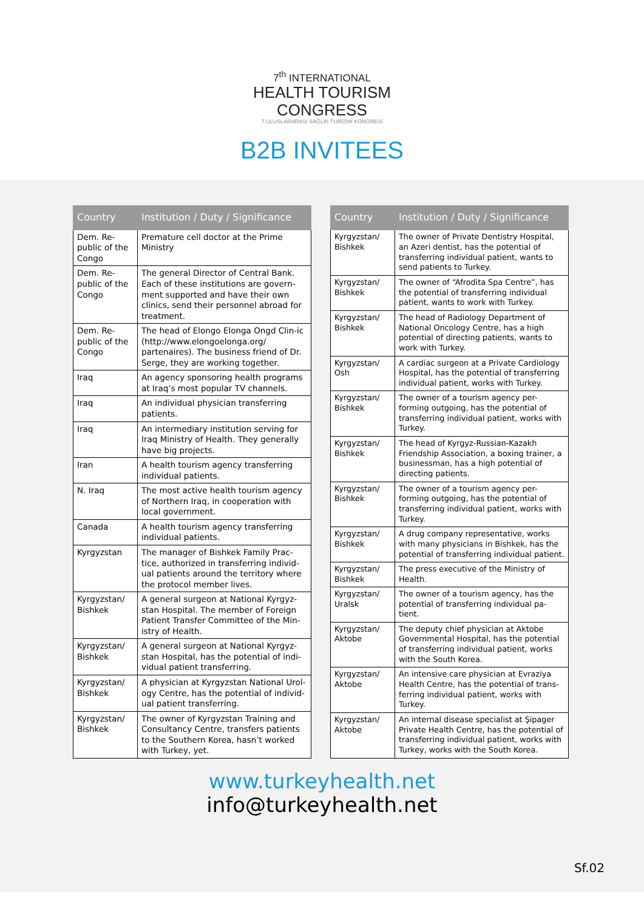7<sup>th</sup> INTERNATIONAL
HEALTH TOURISM
CONGRESS
7.ULUSLARARASI SAĞLIK TURİZMİ KONGRESİ
B2B INVITEES
| Country | Institution / Duty / Significance |
| --- | --- |
| Dem. Re-public of the Congo | Premature cell doctor at the Prime Ministry |
| Dem. Re-public of the Congo | The general Director of Central Bank. Each of these institutions are govern-ment supported and have their own clinics, send their personnel abroad for treatment. |
| Dem. Re-public of the Congo | The head of Elongo Elonga Ongd Clin-ic (http://www.elongoelonga.org/ partenaires). The business friend of Dr. Serge, they are working together. |
| Iraq | An agency sponsoring health programs at Iraq’s most popular TV channels. |
| Iraq | An individual physician transferring patients. |
| Iraq | An intermediary institution serving for Iraq Ministry of Health. They generally have big projects. |
| Iran | A health tourism agency transferring individual patients. |
| N. Iraq | The most active health tourism agency of Northern Iraq, in cooperation with local government. |
| Canada | A health tourism agency transferring individual patients. |
| Kyrgyzstan | The manager of Bishkek Family Prac-tice, authorized in transferring individ-ual patients around the territory where the protocol member lives. |
| Kyrgyzstan/ Bishkek | A general surgeon at National Kyrgyz-stan Hospital. The member of Foreign Patient Transfer Committee of the Min-istry of Health. |
| Kyrgyzstan/ Bishkek | A general surgeon at National Kyrgyz-stan Hospital, has the potential of indi-vidual patient transferring. |
| Kyrgyzstan/ Bishkek | A physician at Kyrgyzstan National Urol-ogy Centre, has the potential of individ-ual patient transferring. |
| Kyrgyzstan/ Bishkek | The owner of Kyrgyzstan Training and Consultancy Centre, transfers patients to the Southern Korea, hasn’t worked with Turkey, yet. |
| Country | Institution / Duty / Significance |
| --- | --- |
| Kyrgyzstan/ Bishkek | The owner of Private Dentistry Hospital, an Azeri dentist, has the potential of transferring individual patient, wants to send patients to Turkey. |
| Kyrgyzstan/ Bishkek | The owner of “Afrodita Spa Centre”, has the potential of transferring individual patient, wants to work with Turkey. |
| Kyrgyzstan/ Bishkek | The head of Radiology Department of National Oncology Centre, has a high potential of directing patients, wants to work with Turkey. |
| Kyrgyzstan/ Osh | A cardiac surgeon at a Private Cardiology Hospital, has the potential of transferring individual patient, works with Turkey. |
| Kyrgyzstan/ Bishkek | The owner of a tourism agency per-forming outgoing, has the potential of transferring individual patient, works with Turkey. |
| Kyrgyzstan/ Bishkek | The head of Kyrgyz-Russian-Kazakh Friendship Association, a boxing trainer, a businessman, has a high potential of directing patients. |
| Kyrgyzstan/ Bishkek | The owner of a tourism agency per-forming outgoing, has the potential of transferring individual patient, works with Turkey. |
| Kyrgyzstan/ Bishkek | A drug company representative, works with many physicians in Bishkek, has the potential of transferring individual patient. |
| Kyrgyzstan/ Bishkek | The press executive of the Ministry of Health. |
| Kyrgyzstan/ Uralsk | The owner of a tourism agency, has the potential of transferring individual pa-tient. |
| Kyrgyzstan/ Aktobe | The deputy chief physician at Aktobe Governmental Hospital, has the potential of transferring individual patient, works with the South Korea. |
| Kyrgyzstan/ Aktobe | An intensive care physician at Evraziya Health Centre, has the potential of trans-ferring individual patient, works with Turkey. |
| Kyrgyzstan/ Aktobe | An internal disease specialist at Şipager Private Health Centre, has the potential of transferring individual patient, works with Turkey, works with the South Korea. |
www.turkeyhealth.net
info@turkeyhealth.net
Sf.02